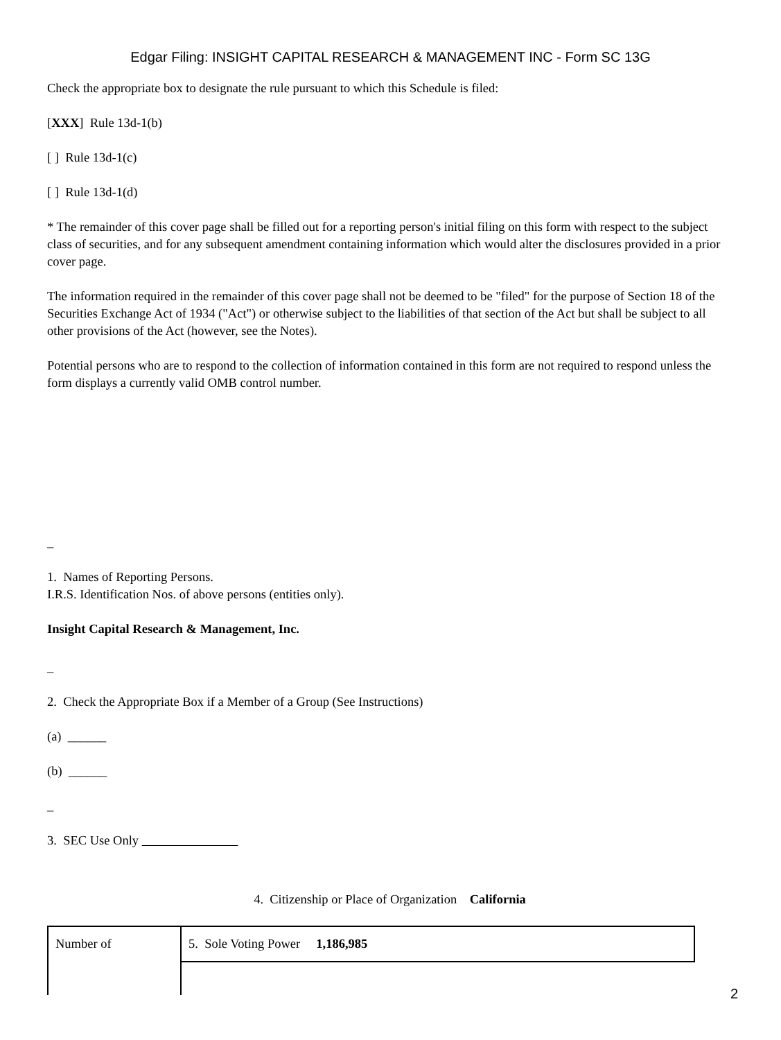Edgar Filing: INSIGHT CAPITAL RESEARCH & MANAGEMENT INC - Form SC 13G
Check the appropriate box to designate the rule pursuant to which this Schedule is filed:
[XXX] Rule 13d-1(b)
[ ] Rule 13d-1(c)
[ ] Rule 13d-1(d)
* The remainder of this cover page shall be filled out for a reporting person's initial filing on this form with respect to the subject class of securities, and for any subsequent amendment containing information which would alter the disclosures provided in a prior cover page.
The information required in the remainder of this cover page shall not be deemed to be "filed" for the purpose of Section 18 of the Securities Exchange Act of 1934 ("Act") or otherwise subject to the liabilities of that section of the Act but shall be subject to all other provisions of the Act (however, see the Notes).
Potential persons who are to respond to the collection of information contained in this form are not required to respond unless the form displays a currently valid OMB control number.
_
1. Names of Reporting Persons.
I.R.S. Identification Nos. of above persons (entities only).
Insight Capital Research & Management, Inc.
_
2. Check the Appropriate Box if a Member of a Group (See Instructions)
(a) ______
(b) ______
_
3. SEC Use Only
4. Citizenship or Place of Organization California
| Number of | 5. Sole Voting Power 1,186,985 |
2